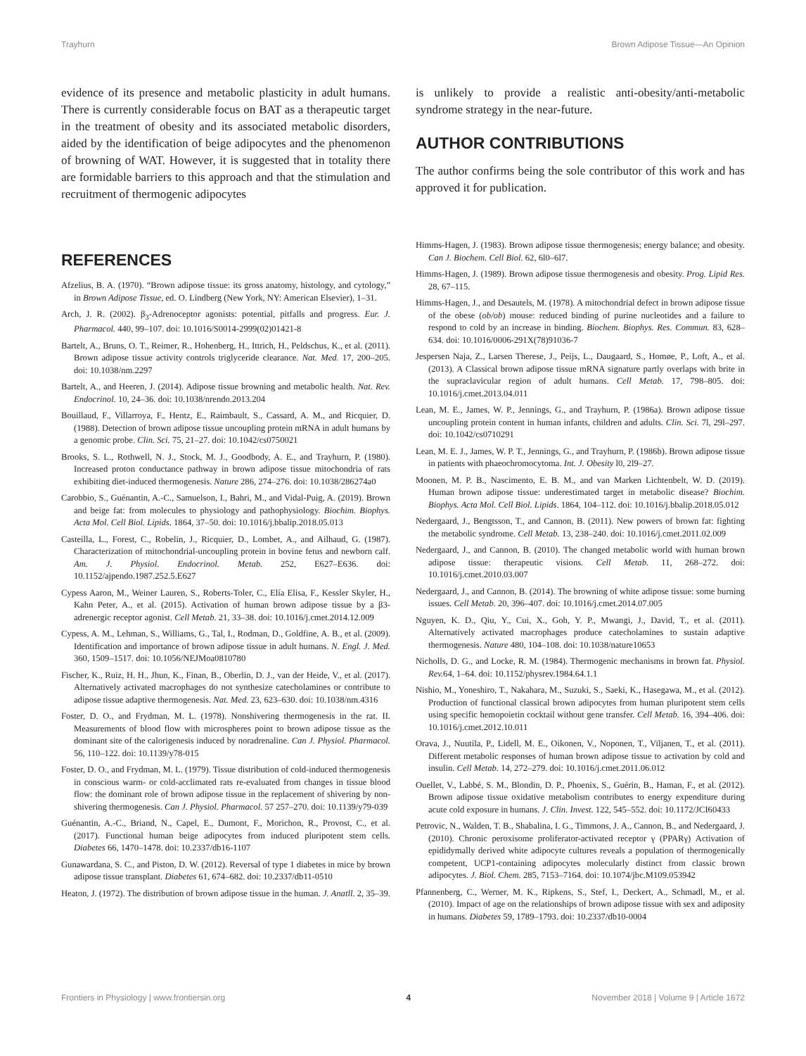Trayhurn Brown Adipose Tissue—An Opinion
evidence of its presence and metabolic plasticity in adult humans. There is currently considerable focus on BAT as a therapeutic target in the treatment of obesity and its associated metabolic disorders, aided by the identification of beige adipocytes and the phenomenon of browning of WAT. However, it is suggested that in totality there are formidable barriers to this approach and that the stimulation and recruitment of thermogenic adipocytes
is unlikely to provide a realistic anti-obesity/anti-metabolic syndrome strategy in the near-future.
AUTHOR CONTRIBUTIONS
The author confirms being the sole contributor of this work and has approved it for publication.
REFERENCES
Afzelius, B. A. (1970). “Brown adipose tissue: its gross anatomy, histology, and cytology,” in Brown Adipose Tissue, ed. O. Lindberg (New York, NY: American Elsevier), 1–31.
Arch, J. R. (2002). β<sub>3</sub>-Adrenoceptor agonists: potential, pitfalls and progress. Eur. J. Pharmacol. 440, 99–107. doi: 10.1016/S0014-2999(02)01421-8
Bartelt, A., Bruns, O. T., Reimer, R., Hohenberg, H., Ittrich, H., Peldschus, K., et al. (2011). Brown adipose tissue activity controls triglyceride clearance. Nat. Med. 17, 200–205. doi: 10.1038/nm.2297
Bartelt, A., and Heeren, J. (2014). Adipose tissue browning and metabolic health. Nat. Rev. Endocrinol. 10, 24–36. doi: 10.1038/nrendo.2013.204
Bouillaud, F., Villarroya, F., Hentz, E., Raimbault, S., Cassard, A. M., and Ricquier, D. (1988). Detection of brown adipose tissue uncoupling protein mRNA in adult humans by a genomic probe. Clin. Sci. 75, 21–27. doi: 10.1042/cs0750021
Brooks, S. L., Rothwell, N. J., Stock, M. J., Goodbody, A. E., and Trayhurn, P. (1980). Increased proton conductance pathway in brown adipose tissue mitochondria of rats exhibiting diet-induced thermogenesis. Nature 286, 274–276. doi: 10.1038/286274a0
Carobbio, S., Guénantin, A.-C., Samuelson, I., Bahri, M., and Vidal-Puig, A. (2019). Brown and beige fat: from molecules to physiology and pathophysiology. Biochim. Biophys. Acta Mol. Cell Biol. Lipids. 1864, 37–50. doi: 10.1016/j.bbalip.2018.05.013
Casteilla, L., Forest, C., Robelin, J., Ricquier, D., Lombet, A., and Ailhaud, G. (1987). Characterization of mitochondrial-uncoupling protein in bovine fetus and newborn calf. Am. J. Physiol. Endocrinol. Metab. 252, E627–E636. doi: 10.1152/ajpendo.1987.252.5.E627
Cypess Aaron, M., Weiner Lauren, S., Roberts-Toler, C., Elía Elisa, F., Kessler Skyler, H., Kahn Peter, A., et al. (2015). Activation of human brown adipose tissue by a β3-adrenergic receptor agonist. Cell Metab. 21, 33–38. doi: 10.1016/j.cmet.2014.12.009
Cypess, A. M., Lehman, S., Williams, G., Tal, I., Rodman, D., Goldfine, A. B., et al. (2009). Identification and importance of brown adipose tissue in adult humans. N. Engl. J. Med. 360, 1509–1517. doi: 10.1056/NEJMoa0810780
Fischer, K., Ruiz, H. H., Jhun, K., Finan, B., Oberlin, D. J., van der Heide, V., et al. (2017). Alternatively activated macrophages do not synthesize catecholamines or contribute to adipose tissue adaptive thermogenesis. Nat. Med. 23, 623–630. doi: 10.1038/nm.4316
Foster, D. O., and Frydman, M. L. (1978). Nonshivering thermogenesis in the rat. II. Measurements of blood flow with microspheres point to brown adipose tissue as the dominant site of the calorigenesis induced by noradrenaline. Can J. Physiol. Pharmacol. 56, 110–122. doi: 10.1139/y78-015
Foster, D. O., and Frydman, M. L. (1979). Tissue distribution of cold-induced thermogenesis in conscious warm- or cold-acclimated rats re-evaluated from changes in tissue blood flow: the dominant role of brown adipose tissue in the replacement of shivering by non-shivering thermogenesis. Can J. Physiol. Pharmacol. 57 257–270. doi: 10.1139/y79-039
Guénantin, A.-C., Briand, N., Capel, E., Dumont, F., Morichon, R., Provost, C., et al. (2017). Functional human beige adipocytes from induced pluripotent stem cells. Diabetes 66, 1470–1478. doi: 10.2337/db16-1107
Gunawardana, S. C., and Piston, D. W. (2012). Reversal of type 1 diabetes in mice by brown adipose tissue transplant. Diabetes 61, 674–682. doi: 10.2337/db11-0510
Heaton, J. (1972). The distribution of brown adipose tissue in the human. J. Anatll. 2, 35–39.
Himms-Hagen, J. (1983). Brown adipose tissue thermogenesis; energy balance; and obesity. Can J. Biochem. Cell Biol. 62, 6l0–6l7.
Himms-Hagen, J. (1989). Brown adipose tissue thermogenesis and obesity. Prog. Lipid Res. 28, 67–115.
Himms-Hagen, J., and Desautels, M. (1978). A mitochondrial defect in brown adipose tissue of the obese (ob/ob) mouse: reduced binding of purine nucleotides and a failure to respond to cold by an increase in binding. Biochem. Biophys. Res. Commun. 83, 628–634. doi: 10.1016/0006-291X(78)91036-7
Jespersen Naja, Z., Larsen Therese, J., Peijs, L., Daugaard, S., Homøe, P., Loft, A., et al. (2013). A Classical brown adipose tissue mRNA signature partly overlaps with brite in the supraclavicular region of adult humans. Cell Metab. 17, 798–805. doi: 10.1016/j.cmet.2013.04.011
Lean, M. E., James, W. P., Jennings, G., and Trayhurn, P. (1986a). Brown adipose tissue uncoupling protein content in human infants, children and adults. Clin. Sci. 7l, 29l–297. doi: 10.1042/cs0710291
Lean, M. E. J., James, W. P. T., Jennings, G., and Trayhurn, P. (1986b). Brown adipose tissue in patients with phaeochromocytoma. Int. J. Obesity l0, 2l9–27.
Moonen, M. P. B., Nascimento, E. B. M., and van Marken Lichtenbelt, W. D. (2019). Human brown adipose tissue: underestimated target in metabolic disease? Biochim. Biophys. Acta Mol. Cell Biol. Lipids. 1864, 104–112. doi: 10.1016/j.bbalip.2018.05.012
Nedergaard, J., Bengtsson, T., and Cannon, B. (2011). New powers of brown fat: fighting the metabolic syndrome. Cell Metab. 13, 238–240. doi: 10.1016/j.cmet.2011.02.009
Nedergaard, J., and Cannon, B. (2010). The changed metabolic world with human brown adipose tissue: therapeutic visions. Cell Metab. 11, 268–272. doi: 10.1016/j.cmet.2010.03.007
Nedergaard, J., and Cannon, B. (2014). The browning of white adipose tissue: some burning issues. Cell Metab. 20, 396–407. doi: 10.1016/j.cmet.2014.07.005
Nguyen, K. D., Qiu, Y., Cui, X., Goh, Y. P., Mwangi, J., David, T., et al. (2011). Alternatively activated macrophages produce catecholamines to sustain adaptive thermogenesis. Nature 480, 104–108. doi: 10.1038/nature10653
Nicholls, D. G., and Locke, R. M. (1984). Thermogenic mechanisms in brown fat. Physiol. Rev. 64, 1–64. doi: 10.1152/physrev.1984.64.1.1
Nishio, M., Yoneshiro, T., Nakahara, M., Suzuki, S., Saeki, K., Hasegawa, M., et al. (2012). Production of functional classical brown adipocytes from human pluripotent stem cells using specific hemopoietin cocktail without gene transfer. Cell Metab. 16, 394–406. doi: 10.1016/j.cmet.2012.10.011
Orava, J., Nuutila, P., Lidell, M. E., Oikonen, V., Noponen, T., Viljanen, T., et al. (2011). Different metabolic responses of human brown adipose tissue to activation by cold and insulin. Cell Metab. 14, 272–279. doi: 10.1016/j.cmet.2011.06.012
Ouellet, V., Labbé, S. M., Blondin, D. P., Phoenix, S., Guérin, B., Haman, F., et al. (2012). Brown adipose tissue oxidative metabolism contributes to energy expenditure during acute cold exposure in humans. J. Clin. Invest. 122, 545–552. doi: 10.1172/JCI60433
Petrovic, N., Walden, T. B., Shabalina, I. G., Timmons, J. A., Cannon, B., and Nedergaard, J. (2010). Chronic peroxisome proliferator-activated receptor γ (PPARγ) Activation of epididymally derived white adipocyte cultures reveals a population of thermogenically competent, UCP1-containing adipocytes molecularly distinct from classic brown adipocytes. J. Biol. Chem. 285, 7153–7164. doi: 10.1074/jbc.M109.053942
Pfannenberg, C., Werner, M. K., Ripkens, S., Stef, I., Deckert, A., Schmadl, M., et al. (2010). Impact of age on the relationships of brown adipose tissue with sex and adiposity in humans. Diabetes 59, 1789–1793. doi: 10.2337/db10-0004
Frontiers in Physiology | www.frontiersin.org 4 November 2018 | Volume 9 | Article 1672